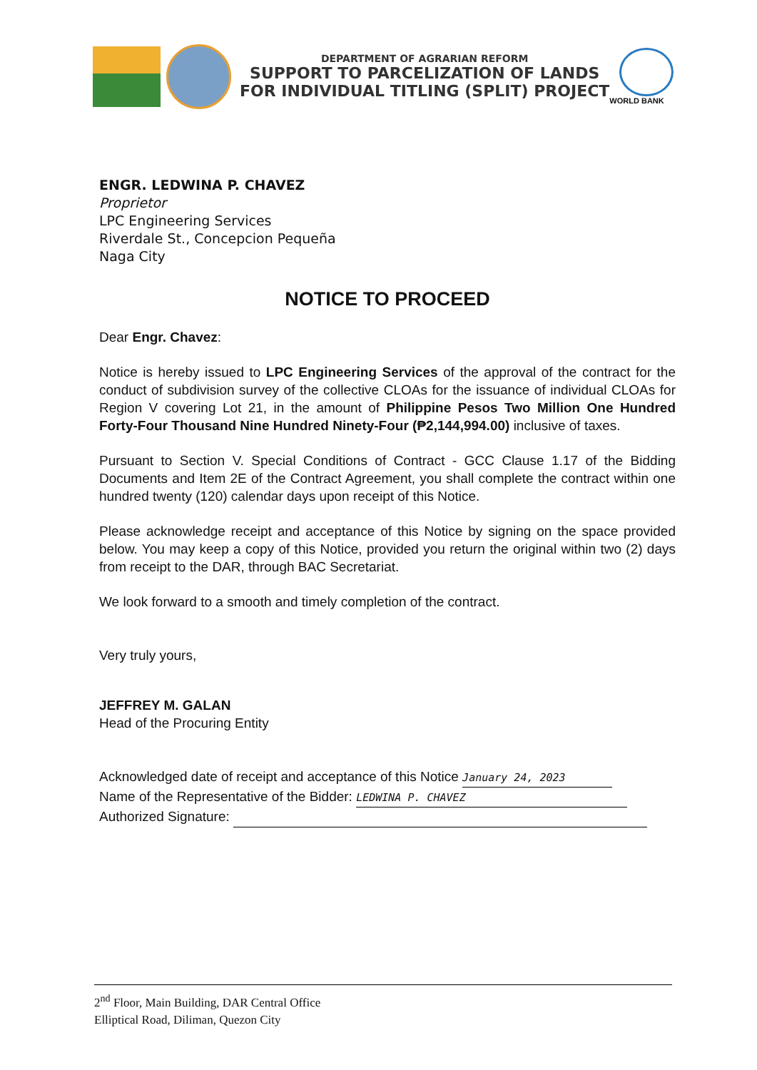DEPARTMENT OF AGRARIAN REFORM
SUPPORT TO PARCELIZATION OF LANDS
FOR INDIVIDUAL TITLING (SPLIT) PROJECT
WORLD BANK
ENGR. LEDWINA P. CHAVEZ
Proprietor
LPC Engineering Services
Riverdale St., Concepcion Pequeña
Naga City
NOTICE TO PROCEED
Dear Engr. Chavez:
Notice is hereby issued to LPC Engineering Services of the approval of the contract for the conduct of subdivision survey of the collective CLOAs for the issuance of individual CLOAs for Region V covering Lot 21, in the amount of Philippine Pesos Two Million One Hundred Forty-Four Thousand Nine Hundred Ninety-Four (₱2,144,994.00) inclusive of taxes.
Pursuant to Section V. Special Conditions of Contract - GCC Clause 1.17 of the Bidding Documents and Item 2E of the Contract Agreement, you shall complete the contract within one hundred twenty (120) calendar days upon receipt of this Notice.
Please acknowledge receipt and acceptance of this Notice by signing on the space provided below. You may keep a copy of this Notice, provided you return the original within two (2) days from receipt to the DAR, through BAC Secretariat.
We look forward to a smooth and timely completion of the contract.
Very truly yours,
JEFFREY M. GALAN
Head of the Procuring Entity
Acknowledged date of receipt and acceptance of this Notice January 24, 2023
Name of the Representative of the Bidder: LEDWINA P. CHAVEZ
Authorized Signature:
2<sup>nd</sup> Floor, Main Building, DAR Central Office
Elliptical Road, Diliman, Quezon City